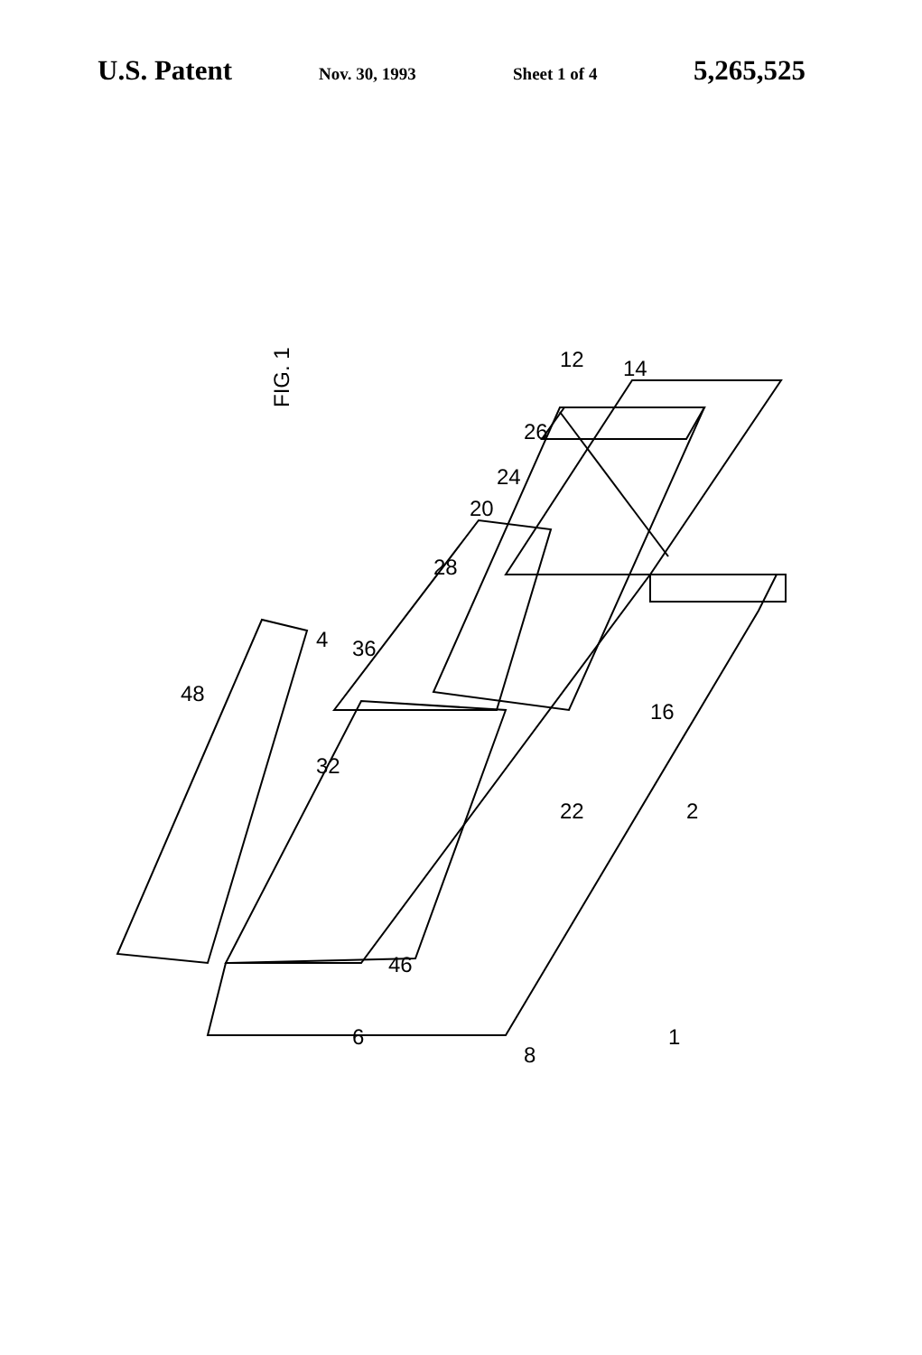U.S. Patent Nov. 30, 1993 Sheet 1 of 4 5,265,525
FIG. 1
12
14
26
24
20
28
4
36
48
32
22
16
2
46
6
8
1